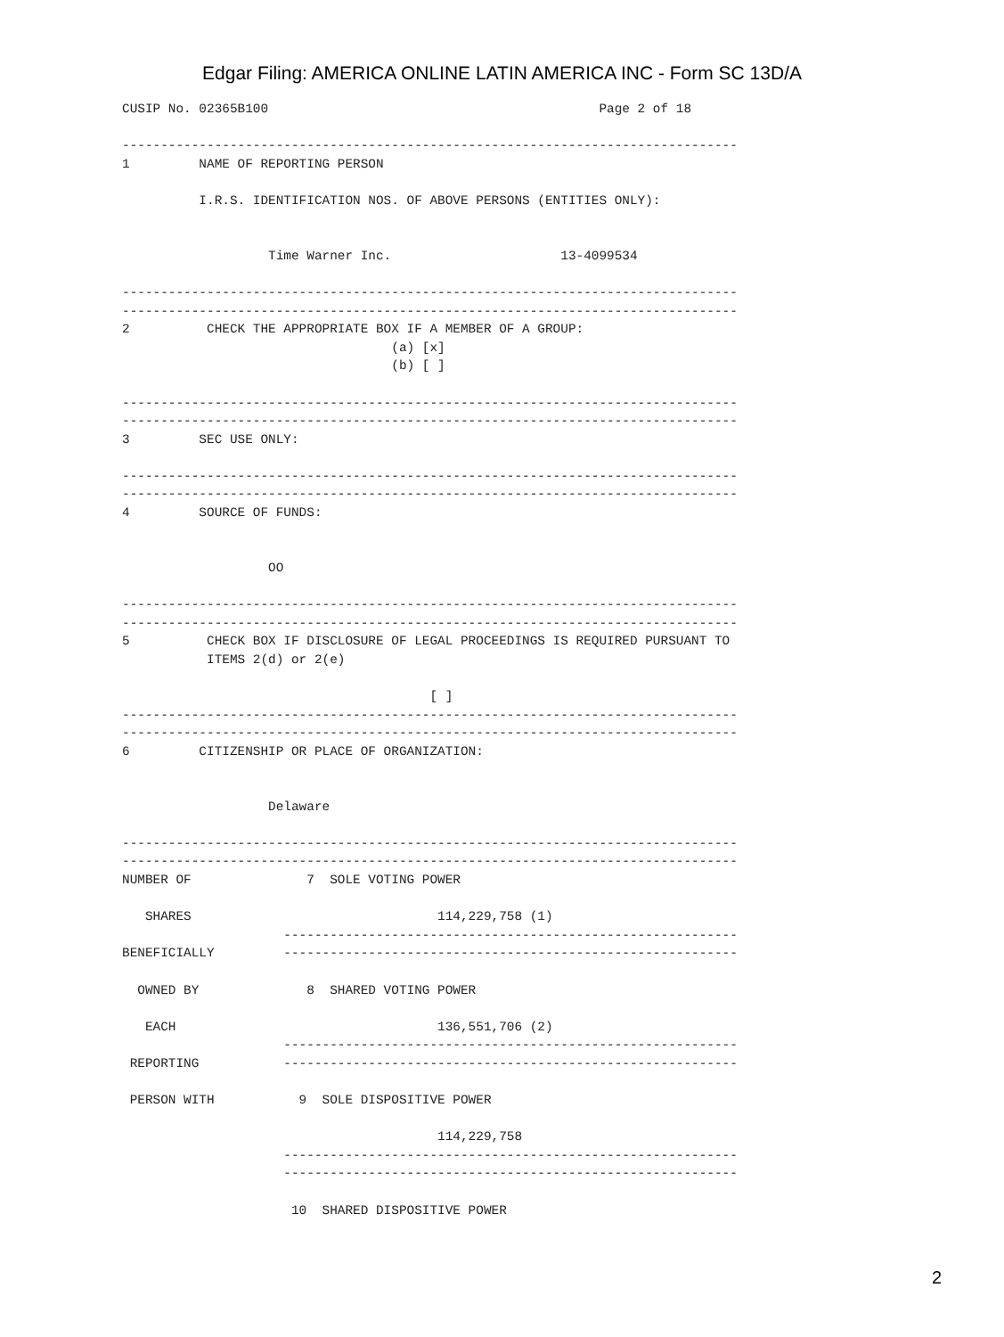Edgar Filing: AMERICA ONLINE LATIN AMERICA INC - Form SC 13D/A
CUSIP No. 02365B100                                           Page 2 of 18

--------------------------------------------------------------------------------
1         NAME OF REPORTING PERSON

          I.R.S. IDENTIFICATION NOS. OF ABOVE PERSONS (ENTITIES ONLY):


                   Time Warner Inc.                      13-4099534

--------------------------------------------------------------------------------
--------------------------------------------------------------------------------
2          CHECK THE APPROPRIATE BOX IF A MEMBER OF A GROUP:
                                   (a) [x]
                                   (b) [ ]

--------------------------------------------------------------------------------
--------------------------------------------------------------------------------
3         SEC USE ONLY:

--------------------------------------------------------------------------------
--------------------------------------------------------------------------------
4         SOURCE OF FUNDS:


                   OO

--------------------------------------------------------------------------------
--------------------------------------------------------------------------------
5          CHECK BOX IF DISCLOSURE OF LEGAL PROCEEDINGS IS REQUIRED PURSUANT TO
           ITEMS 2(d) or 2(e)

                                        [ ]
--------------------------------------------------------------------------------
--------------------------------------------------------------------------------
6         CITIZENSHIP OR PLACE OF ORGANIZATION:


                   Delaware

--------------------------------------------------------------------------------
--------------------------------------------------------------------------------
NUMBER OF               7  SOLE VOTING POWER

   SHARES                                114,229,758 (1)
                     -----------------------------------------------------------
BENEFICIALLY         -----------------------------------------------------------

  OWNED BY              8  SHARED VOTING POWER

   EACH                                  136,551,706 (2)
                     -----------------------------------------------------------
 REPORTING           -----------------------------------------------------------

 PERSON WITH           9  SOLE DISPOSITIVE POWER

                                         114,229,758
                     -----------------------------------------------------------
                     -----------------------------------------------------------

                      10  SHARED DISPOSITIVE POWER
2